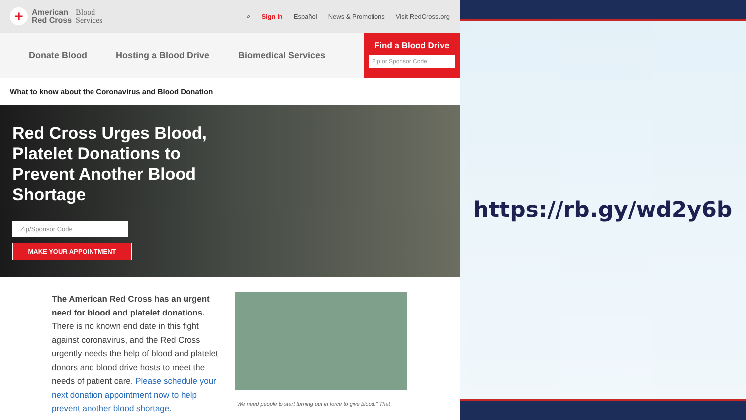+
American
Red Cross
Blood
Services
⌕ Sign In Español News & Promotions Visit RedCross.org
Donate Blood Hosting a Blood Drive Biomedical Services
Find a Blood Drive
Zip or Sponsor Code
What to know about the Coronavirus and Blood Donation
Red Cross Urges Blood, Platelet Donations to Prevent Another Blood Shortage
Zip/Sponsor Code
MAKE YOUR APPOINTMENT
The American Red Cross has an urgent need for blood and platelet donations. There is no known end date in this fight against coronavirus, and the Red Cross urgently needs the help of blood and platelet donors and blood drive hosts to meet the needs of patient care. Please schedule your next donation appointment now to help prevent another blood shortage.
“We need people to start turning out in force to give blood.” That
https://rb.gy/wd2y6b